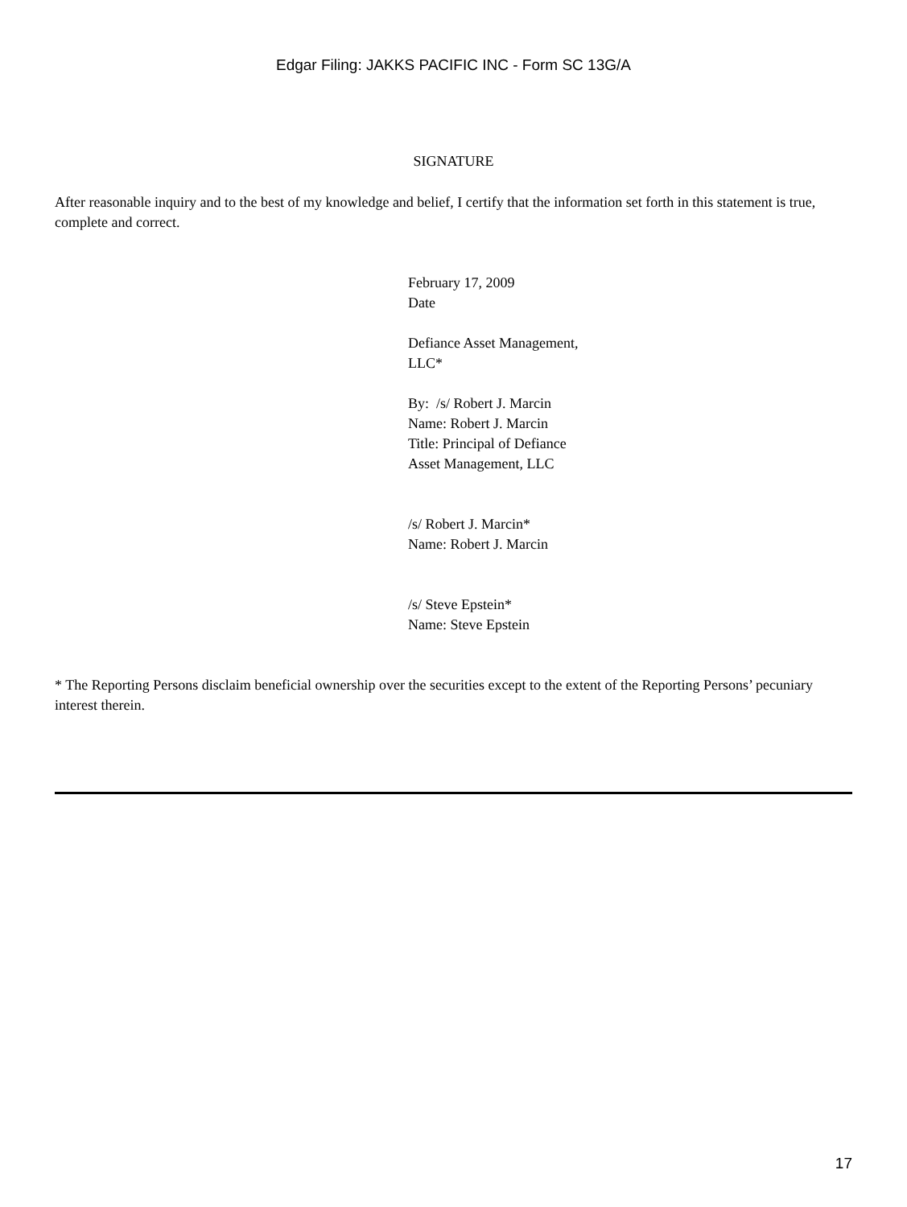Edgar Filing: JAKKS PACIFIC INC - Form SC 13G/A
SIGNATURE
After reasonable inquiry and to the best of my knowledge and belief, I certify that the information set forth in this statement is true, complete and correct.
February 17, 2009
Date
Defiance Asset Management,
LLC*
By: /s/ Robert J. Marcin
Name: Robert J. Marcin
Title: Principal of Defiance
Asset Management, LLC
/s/ Robert J. Marcin*
Name: Robert J. Marcin
/s/ Steve Epstein*
Name: Steve Epstein
* The Reporting Persons disclaim beneficial ownership over the securities except to the extent of the Reporting Persons’ pecuniary interest therein.
17